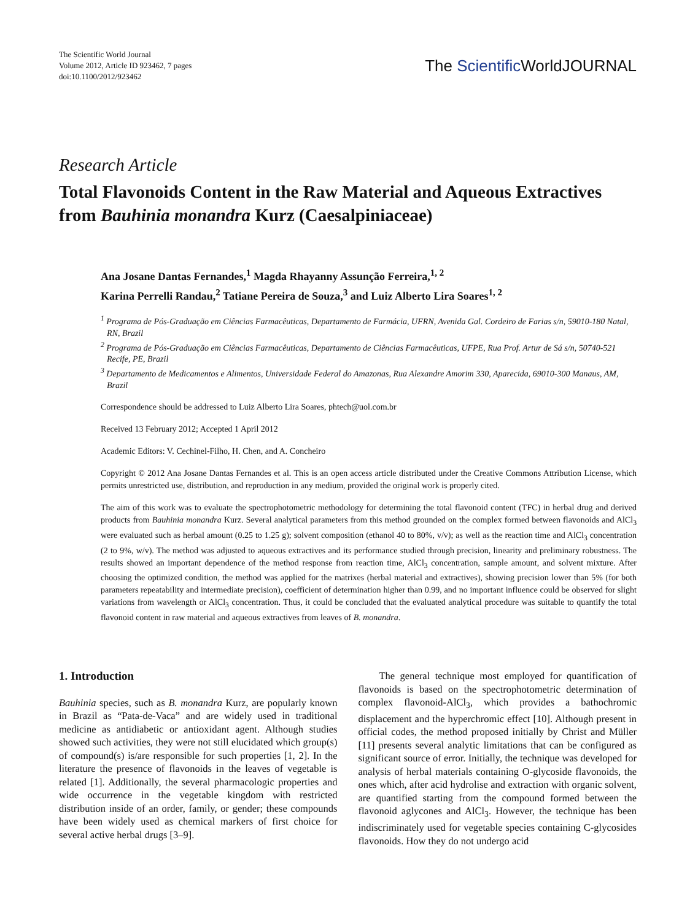The Scientific World Journal
Volume 2012, Article ID 923462, 7 pages
doi:10.1100/2012/923462
The Scientific WorldJOURNAL
Research Article
Total Flavonoids Content in the Raw Material and Aqueous Extractives from Bauhinia monandra Kurz (Caesalpiniaceae)
Ana Josane Dantas Fernandes,<sup>1</sup> Magda Rhayanny Assunção Ferreira,<sup>1, 2</sup>
Karina Perrelli Randau,<sup>2</sup> Tatiane Pereira de Souza,<sup>3</sup> and Luiz Alberto Lira Soares<sup>1, 2</sup>
<sup>1</sup> Programa de Pós-Graduação em Ciências Farmacêuticas, Departamento de Farmácia, UFRN, Avenida Gal. Cordeiro de Farias s/n, 59010-180 Natal, RN, Brazil
<sup>2</sup> Programa de Pós-Graduação em Ciências Farmacêuticas, Departamento de Ciências Farmacêuticas, UFPE, Rua Prof. Artur de Sá s/n, 50740-521 Recife, PE, Brazil
<sup>3</sup> Departamento de Medicamentos e Alimentos, Universidade Federal do Amazonas, Rua Alexandre Amorim 330, Aparecida, 69010-300 Manaus, AM, Brazil
Correspondence should be addressed to Luiz Alberto Lira Soares, phtech@uol.com.br
Received 13 February 2012; Accepted 1 April 2012
Academic Editors: V. Cechinel-Filho, H. Chen, and A. Concheiro
Copyright © 2012 Ana Josane Dantas Fernandes et al. This is an open access article distributed under the Creative Commons Attribution License, which permits unrestricted use, distribution, and reproduction in any medium, provided the original work is properly cited.
The aim of this work was to evaluate the spectrophotometric methodology for determining the total flavonoid content (TFC) in herbal drug and derived products from Bauhinia monandra Kurz. Several analytical parameters from this method grounded on the complex formed between flavonoids and AlCl<sub>3</sub> were evaluated such as herbal amount (0.25 to 1.25 g); solvent composition (ethanol 40 to 80%, v/v); as well as the reaction time and AlCl<sub>3</sub> concentration (2 to 9%, w/v). The method was adjusted to aqueous extractives and its performance studied through precision, linearity and preliminary robustness. The results showed an important dependence of the method response from reaction time, AlCl<sub>3</sub> concentration, sample amount, and solvent mixture. After choosing the optimized condition, the method was applied for the matrixes (herbal material and extractives), showing precision lower than 5% (for both parameters repeatability and intermediate precision), coefficient of determination higher than 0.99, and no important influence could be observed for slight variations from wavelength or AlCl<sub>3</sub> concentration. Thus, it could be concluded that the evaluated analytical procedure was suitable to quantify the total flavonoid content in raw material and aqueous extractives from leaves of B. monandra.
1. Introduction
Bauhinia species, such as B. monandra Kurz, are popularly known in Brazil as “Pata-de-Vaca” and are widely used in traditional medicine as antidiabetic or antioxidant agent. Although studies showed such activities, they were not still elucidated which group(s) of compound(s) is/are responsible for such properties [1, 2]. In the literature the presence of flavonoids in the leaves of vegetable is related [1]. Additionally, the several pharmacologic properties and wide occurrence in the vegetable kingdom with restricted distribution inside of an order, family, or gender; these compounds have been widely used as chemical markers of first choice for several active herbal drugs [3–9].
The general technique most employed for quantification of flavonoids is based on the spectrophotometric determination of complex flavonoid-AlCl<sub>3</sub>, which provides a bathochromic displacement and the hyperchromic effect [10]. Although present in official codes, the method proposed initially by Christ and Müller [11] presents several analytic limitations that can be configured as significant source of error. Initially, the technique was developed for analysis of herbal materials containing O-glycoside flavonoids, the ones which, after acid hydrolise and extraction with organic solvent, are quantified starting from the compound formed between the flavonoid aglycones and AlCl<sub>3</sub>. However, the technique has been indiscriminately used for vegetable species containing C-glycosides flavonoids. How they do not undergo acid